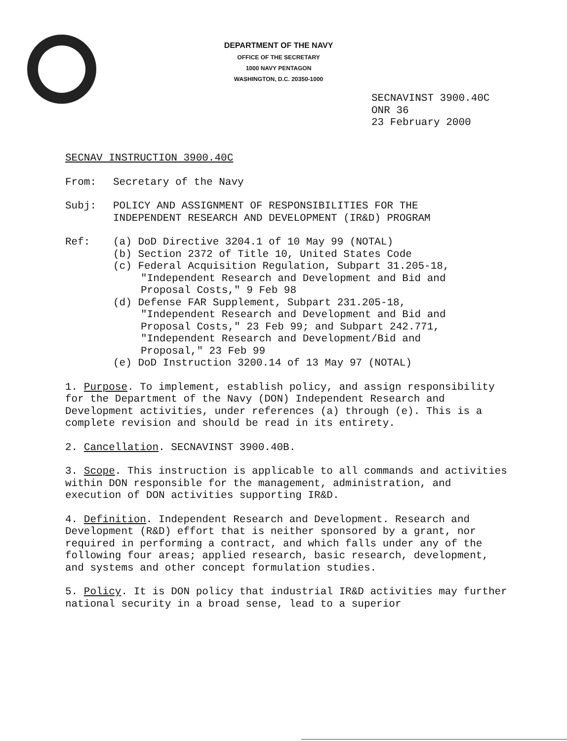DEPARTMENT OF THE NAVY
OFFICE OF THE SECRETARY
1000 NAVY PENTAGON
WASHINGTON, D.C. 20350-1000
SECNAVINST 3900.40C
ONR 36
23 February 2000
SECNAV INSTRUCTION 3900.40C
From: Secretary of the Navy
Subj: POLICY AND ASSIGNMENT OF RESPONSIBILITIES FOR THE
INDEPENDENT RESEARCH AND DEVELOPMENT (IR&D) PROGRAM
Ref: (a) DoD Directive 3204.1 of 10 May 99 (NOTAL)
(b) Section 2372 of Title 10, United States Code
(c) Federal Acquisition Regulation, Subpart 31.205-18,
"Independent Research and Development and Bid and
Proposal Costs," 9 Feb 98
(d) Defense FAR Supplement, Subpart 231.205-18,
"Independent Research and Development and Bid and
Proposal Costs," 23 Feb 99; and Subpart 242.771,
"Independent Research and Development/Bid and
Proposal," 23 Feb 99
(e) DoD Instruction 3200.14 of 13 May 97 (NOTAL)
1. Purpose. To implement, establish policy, and assign responsibility for the Department of the Navy (DON) Independent Research and Development activities, under references (a) through (e). This is a complete revision and should be read in its entirety.
2. Cancellation. SECNAVINST 3900.40B.
3. Scope. This instruction is applicable to all commands and activities within DON responsible for the management, administration, and execution of DON activities supporting IR&D.
4. Definition. Independent Research and Development. Research and Development (R&D) effort that is neither sponsored by a grant, nor required in performing a contract, and which falls under any of the following four areas; applied research, basic research, development, and systems and other concept formulation studies.
5. Policy. It is DON policy that industrial IR&D activities may further national security in a broad sense, lead to a superior